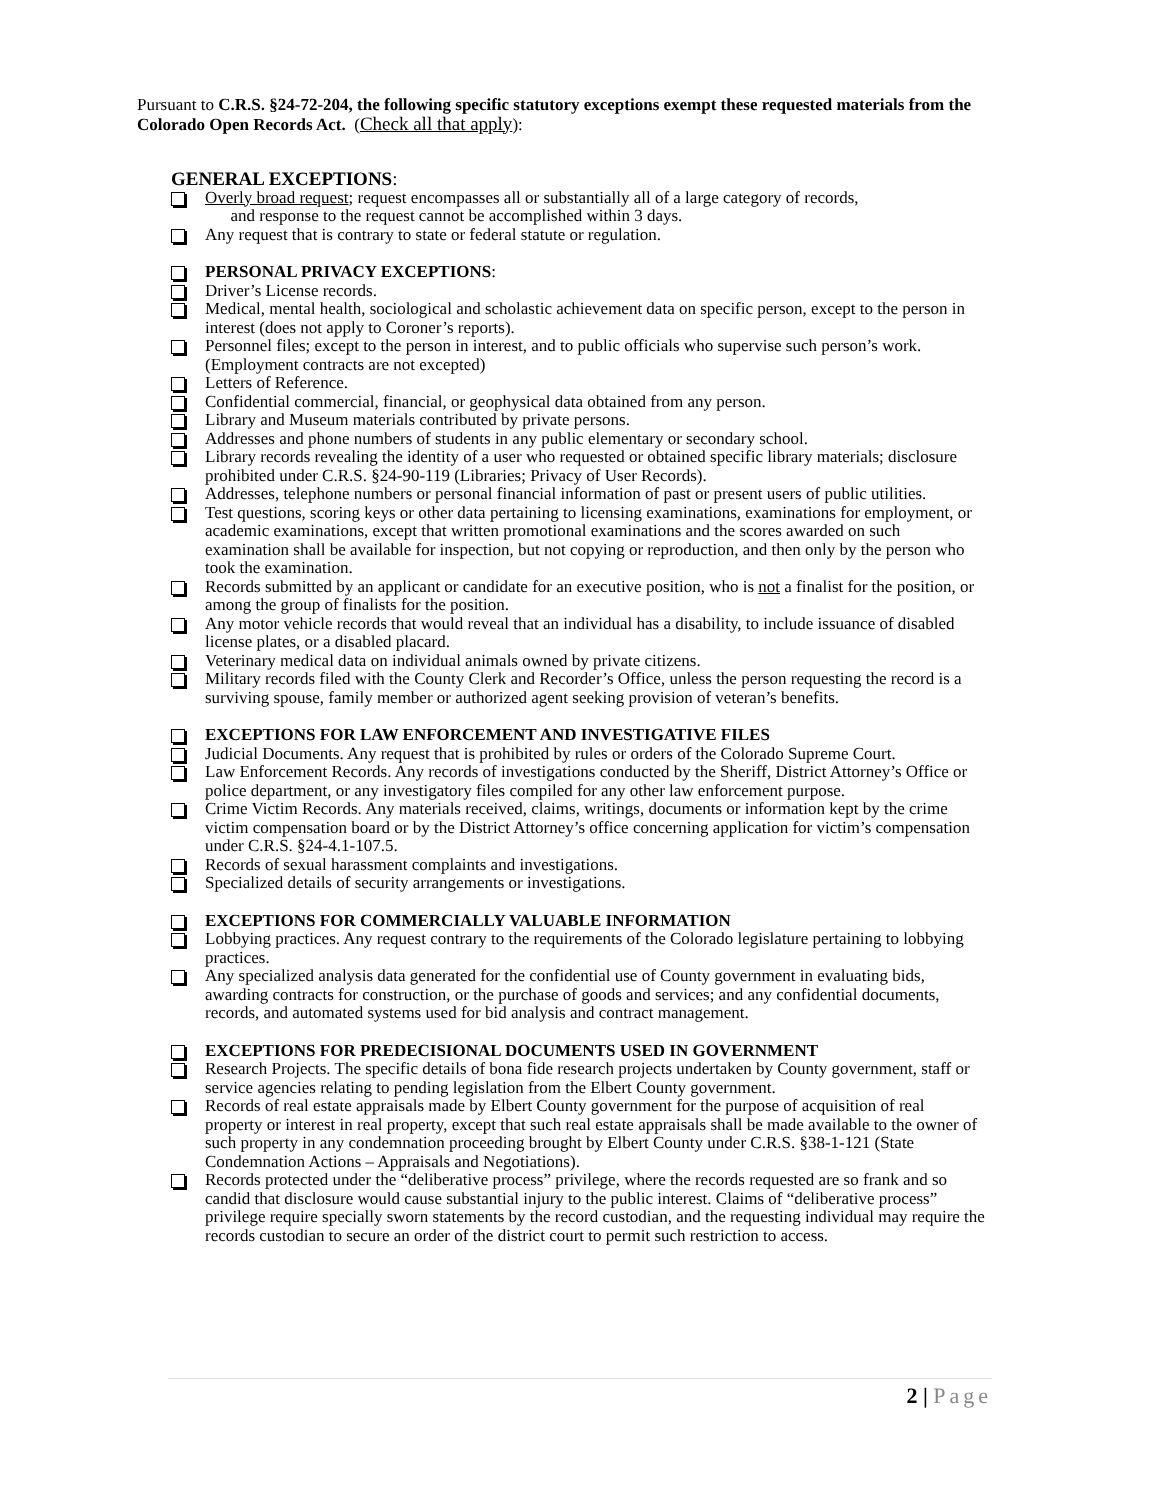Pursuant to C.R.S. §24-72-204, the following specific statutory exceptions exempt these requested materials from the Colorado Open Records Act. (Check all that apply):
GENERAL EXCEPTIONS:
Overly broad request; request encompasses all or substantially all of a large category of records,
and response to the request cannot be accomplished within 3 days.
Any request that is contrary to state or federal statute or regulation.
PERSONAL PRIVACY EXCEPTIONS:
Driver’s License records.
Medical, mental health, sociological and scholastic achievement data on specific person, except to the person in interest (does not apply to Coroner’s reports).
Personnel files; except to the person in interest, and to public officials who supervise such person’s work. (Employment contracts are not excepted)
Letters of Reference.
Confidential commercial, financial, or geophysical data obtained from any person.
Library and Museum materials contributed by private persons.
Addresses and phone numbers of students in any public elementary or secondary school.
Library records revealing the identity of a user who requested or obtained specific library materials; disclosure prohibited under C.R.S. §24-90-119 (Libraries; Privacy of User Records).
Addresses, telephone numbers or personal financial information of past or present users of public utilities.
Test questions, scoring keys or other data pertaining to licensing examinations, examinations for employment, or academic examinations, except that written promotional examinations and the scores awarded on such examination shall be available for inspection, but not copying or reproduction, and then only by the person who took the examination.
Records submitted by an applicant or candidate for an executive position, who is not a finalist for the position, or among the group of finalists for the position.
Any motor vehicle records that would reveal that an individual has a disability, to include issuance of disabled license plates, or a disabled placard.
Veterinary medical data on individual animals owned by private citizens.
Military records filed with the County Clerk and Recorder’s Office, unless the person requesting the record is a surviving spouse, family member or authorized agent seeking provision of veteran’s benefits.
EXCEPTIONS FOR LAW ENFORCEMENT AND INVESTIGATIVE FILES
Judicial Documents. Any request that is prohibited by rules or orders of the Colorado Supreme Court.
Law Enforcement Records. Any records of investigations conducted by the Sheriff, District Attorney’s Office or police department, or any investigatory files compiled for any other law enforcement purpose.
Crime Victim Records. Any materials received, claims, writings, documents or information kept by the crime victim compensation board or by the District Attorney’s office concerning application for victim’s compensation under C.R.S. §24-4.1-107.5.
Records of sexual harassment complaints and investigations.
Specialized details of security arrangements or investigations.
EXCEPTIONS FOR COMMERCIALLY VALUABLE INFORMATION
Lobbying practices. Any request contrary to the requirements of the Colorado legislature pertaining to lobbying practices.
Any specialized analysis data generated for the confidential use of County government in evaluating bids, awarding contracts for construction, or the purchase of goods and services; and any confidential documents, records, and automated systems used for bid analysis and contract management.
EXCEPTIONS FOR PREDECISIONAL DOCUMENTS USED IN GOVERNMENT
Research Projects. The specific details of bona fide research projects undertaken by County government, staff or service agencies relating to pending legislation from the Elbert County government.
Records of real estate appraisals made by Elbert County government for the purpose of acquisition of real property or interest in real property, except that such real estate appraisals shall be made available to the owner of such property in any condemnation proceeding brought by Elbert County under C.R.S. §38-1-121 (State Condemnation Actions – Appraisals and Negotiations).
Records protected under the “deliberative process” privilege, where the records requested are so frank and so candid that disclosure would cause substantial injury to the public interest. Claims of “deliberative process” privilege require specially sworn statements by the record custodian, and the requesting individual may require the records custodian to secure an order of the district court to permit such restriction to access.
2 | Page